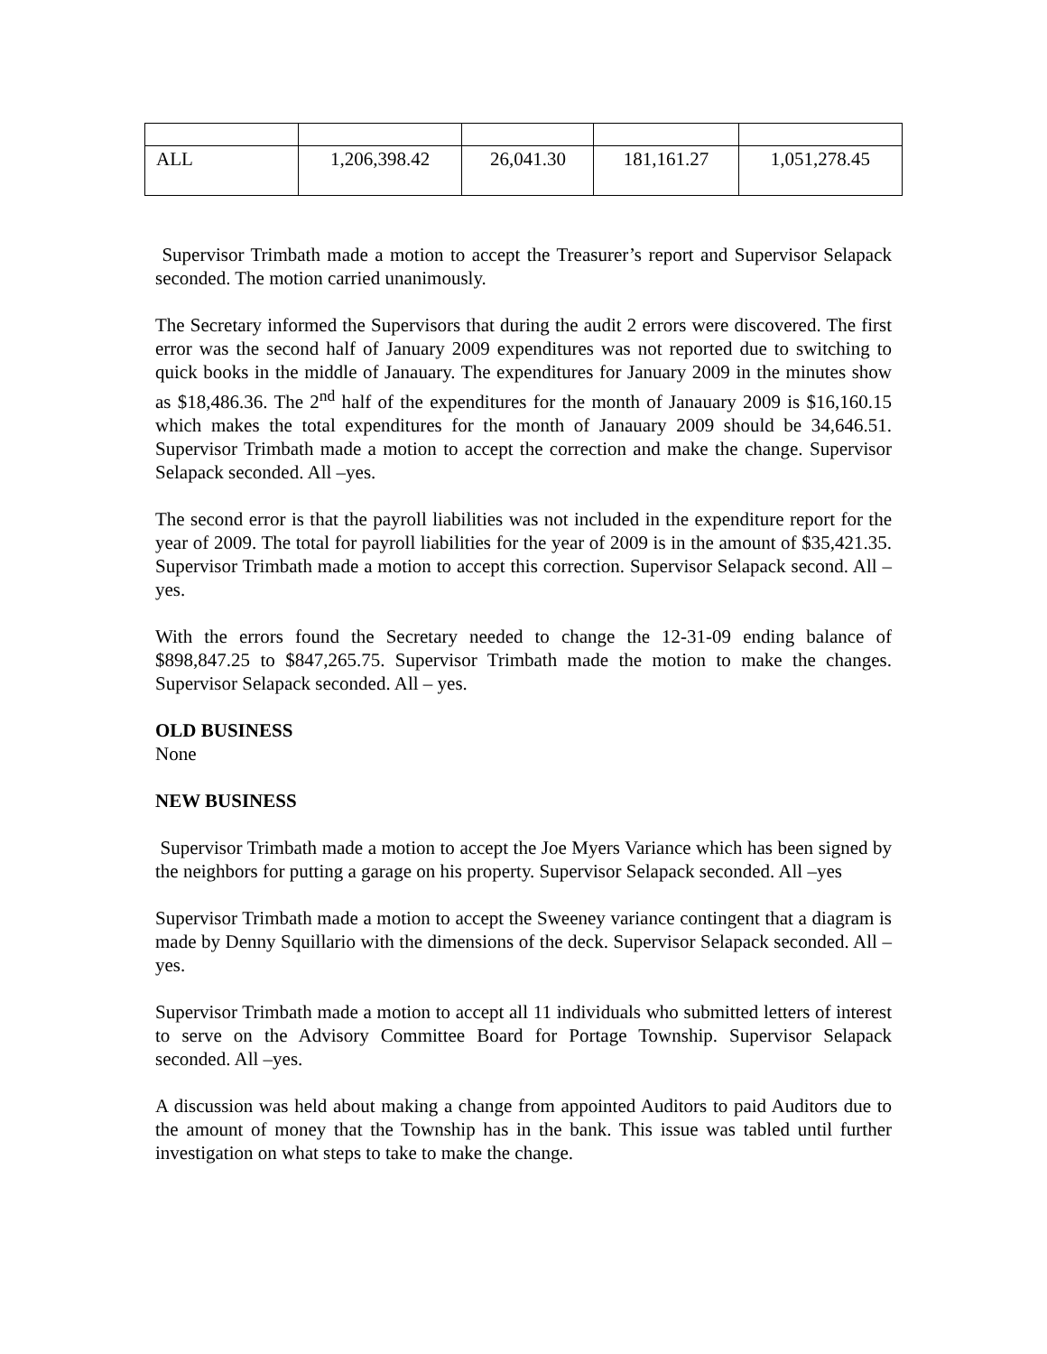| ALL | 1,206,398.42 | 26,041.30 | 181,161.27 | 1,051,278.45 |
Supervisor Trimbath made a motion to accept the Treasurer’s report and Supervisor Selapack seconded. The motion carried unanimously.
The Secretary informed the Supervisors that during the audit 2 errors were discovered. The first error was the second half of January 2009 expenditures was not reported due to switching to quick books in the middle of Janauary. The expenditures for January 2009 in the minutes show as $18,486.36. The 2<sup>nd</sup> half of the expenditures for the month of Janauary 2009 is $16,160.15 which makes the total expenditures for the month of Janauary 2009 should be 34,646.51. Supervisor Trimbath made a motion to accept the correction and make the change. Supervisor Selapack seconded. All –yes.
The second error is that the payroll liabilities was not included in the expenditure report for the year of 2009. The total for payroll liabilities for the year of 2009 is in the amount of $35,421.35. Supervisor Trimbath made a motion to accept this correction. Supervisor Selapack second. All –yes.
With the errors found the Secretary needed to change the 12-31-09 ending balance of $898,847.25 to $847,265.75. Supervisor Trimbath made the motion to make the changes. Supervisor Selapack seconded. All – yes.
OLD BUSINESS
None
NEW BUSINESS
Supervisor Trimbath made a motion to accept the Joe Myers Variance which has been signed by the neighbors for putting a garage on his property. Supervisor Selapack seconded. All –yes
Supervisor Trimbath made a motion to accept the Sweeney variance contingent that a diagram is made by Denny Squillario with the dimensions of the deck. Supervisor Selapack seconded. All –yes.
Supervisor Trimbath made a motion to accept all 11 individuals who submitted letters of interest to serve on the Advisory Committee Board for Portage Township. Supervisor Selapack seconded. All –yes.
A discussion was held about making a change from appointed Auditors to paid Auditors due to the amount of money that the Township has in the bank. This issue was tabled until further investigation on what steps to take to make the change.